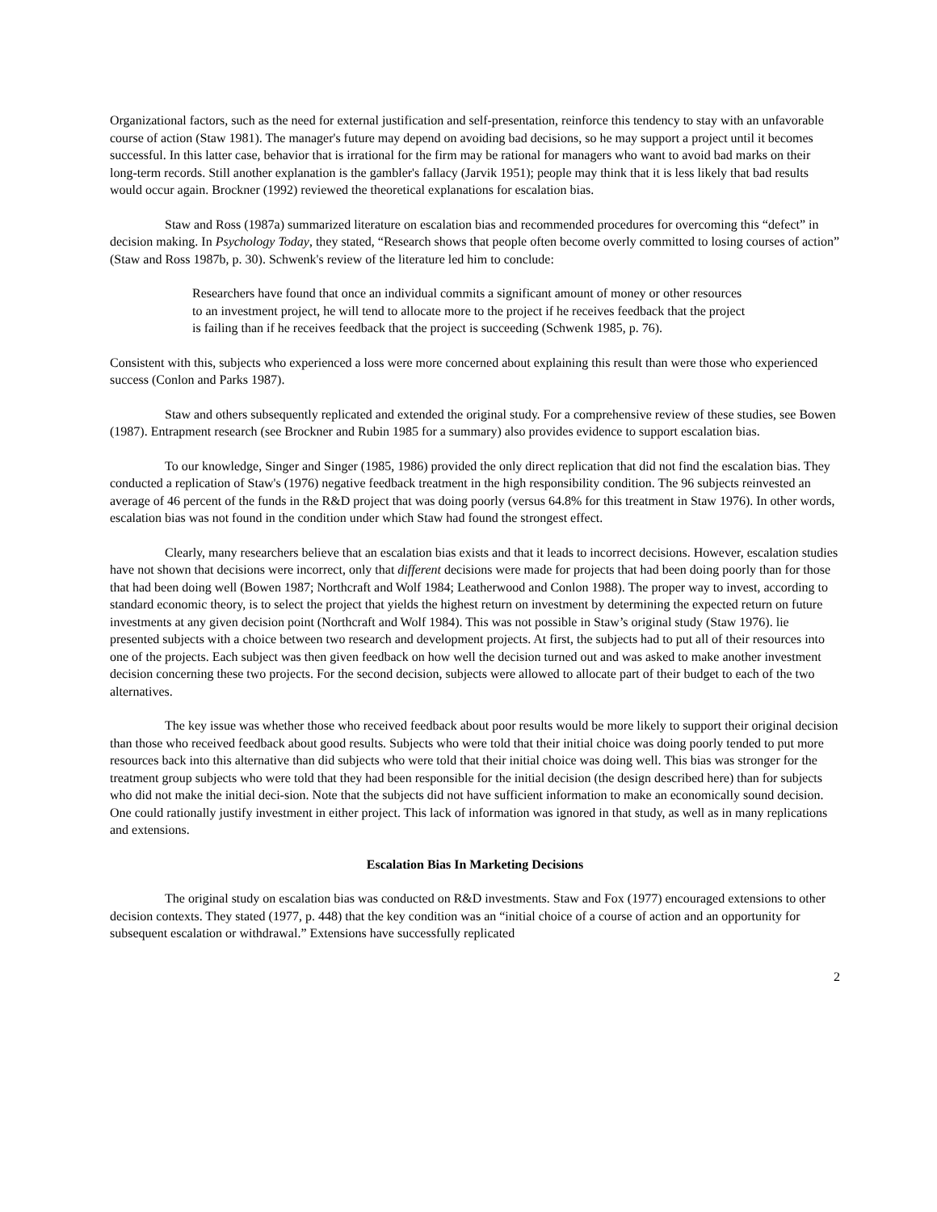Organizational factors, such as the need for external justification and self-presentation, reinforce this tendency to stay with an unfavorable course of action (Staw 1981). The manager's future may depend on avoiding bad decisions, so he may support a project until it becomes successful. In this latter case, behavior that is irrational for the firm may be rational for managers who want to avoid bad marks on their long-term records. Still another explanation is the gambler's fallacy (Jarvik 1951); people may think that it is less likely that bad results would occur again. Brockner (1992) reviewed the theoretical explanations for escalation bias.
Staw and Ross (1987a) summarized literature on escalation bias and recommended procedures for overcoming this “defect” in decision making. In Psychology Today, they stated, “Research shows that people often become overly committed to losing courses of action” (Staw and Ross 1987b, p. 30). Schwenk's review of the literature led him to conclude:
Researchers have found that once an individual commits a significant amount of money or other resources to an investment project, he will tend to allocate more to the project if he receives feedback that the project is failing than if he receives feedback that the project is succeeding (Schwenk 1985, p. 76).
Consistent with this, subjects who experienced a loss were more concerned about explaining this result than were those who experienced success (Conlon and Parks 1987).
Staw and others subsequently replicated and extended the original study. For a comprehensive review of these studies, see Bowen (1987). Entrapment research (see Brockner and Rubin 1985 for a summary) also provides evidence to support escalation bias.
To our knowledge, Singer and Singer (1985, 1986) provided the only direct replication that did not find the escalation bias. They conducted a replication of Staw's (1976) negative feedback treatment in the high responsibility condition. The 96 subjects reinvested an average of 46 percent of the funds in the R&D project that was doing poorly (versus 64.8% for this treatment in Staw 1976). In other words, escalation bias was not found in the condition under which Staw had found the strongest effect.
Clearly, many researchers believe that an escalation bias exists and that it leads to incorrect decisions. However, escalation studies have not shown that decisions were incorrect, only that different decisions were made for projects that had been doing poorly than for those that had been doing well (Bowen 1987; Northcraft and Wolf 1984; Leatherwood and Conlon 1988). The proper way to invest, according to standard economic theory, is to select the project that yields the highest return on investment by determining the expected return on future investments at any given decision point (Northcraft and Wolf 1984). This was not possible in Staw’s original study (Staw 1976). lie presented subjects with a choice between two research and development projects. At first, the subjects had to put all of their resources into one of the projects. Each subject was then given feedback on how well the decision turned out and was asked to make another investment decision concerning these two projects. For the second decision, subjects were allowed to allocate part of their budget to each of the two alternatives.
The key issue was whether those who received feedback about poor results would be more likely to support their original decision than those who received feedback about good results. Subjects who were told that their initial choice was doing poorly tended to put more resources back into this alternative than did subjects who were told that their initial choice was doing well. This bias was stronger for the treatment group subjects who were told that they had been responsible for the initial decision (the design described here) than for subjects who did not make the initial deci-sion. Note that the subjects did not have sufficient information to make an economically sound decision. One could rationally justify investment in either project. This lack of information was ignored in that study, as well as in many replications and extensions.
Escalation Bias In Marketing Decisions
The original study on escalation bias was conducted on R&D investments. Staw and Fox (1977) encouraged extensions to other decision contexts. They stated (1977, p. 448) that the key condition was an “initial choice of a course of action and an opportunity for subsequent escalation or withdrawal.” Extensions have successfully replicated
2